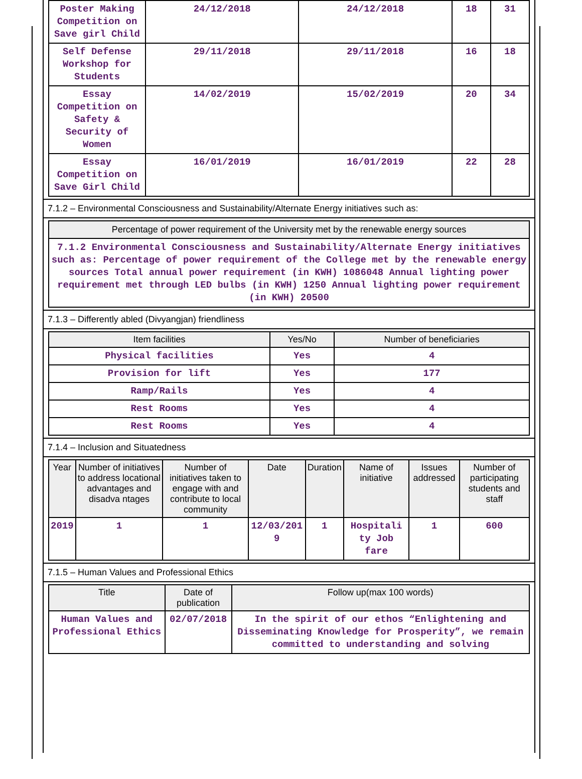| Poster Making Competition on Save girl Child | 24/12/2018 | 24/12/2018 | 18 | 31 |
| Self Defense Workshop for Students | 29/11/2018 | 29/11/2018 | 16 | 18 |
| Essay Competition on Safety & Security of Women | 14/02/2019 | 15/02/2019 | 20 | 34 |
| Essay Competition on Save Girl Child | 16/01/2019 | 16/01/2019 | 22 | 28 |
7.1.2 – Environmental Consciousness and Sustainability/Alternate Energy initiatives such as:
Percentage of power requirement of the University met by the renewable energy sources
7.1.2 Environmental Consciousness and Sustainability/Alternate Energy initiatives such as: Percentage of power requirement of the College met by the renewable energy sources Total annual power requirement (in KWH) 1086048 Annual lighting power requirement met through LED bulbs (in KWH) 1250 Annual lighting power requirement (in KWH) 20500
7.1.3 – Differently abled (Divyangjan) friendliness
| Item facilities | Yes/No | Number of beneficiaries |
| --- | --- | --- |
| Physical facilities | Yes | 4 |
| Provision for lift | Yes | 177 |
| Ramp/Rails | Yes | 4 |
| Rest Rooms | Yes | 4 |
| Rest Rooms | Yes | 4 |
7.1.4 – Inclusion and Situatedness
| Year | Number of initiatives to address locational advantages and disadva ntages | Number of initiatives taken to engage with and contribute to local community | Date | Duration | Name of initiative | Issues addressed | Number of participating students and staff |
| --- | --- | --- | --- | --- | --- | --- | --- |
| 2019 | 1 | 1 | 12/03/201 9 | 1 | Hospitali ty Job fare | 1 | 600 |
7.1.5 – Human Values and Professional Ethics
| Title | Date of publication | Follow up(max 100 words) |
| --- | --- | --- |
| Human Values and Professional Ethics | 02/07/2018 | In the spirit of our ethos “Enlightening and Disseminating Knowledge for Prosperity”, we remain committed to understanding and solving |